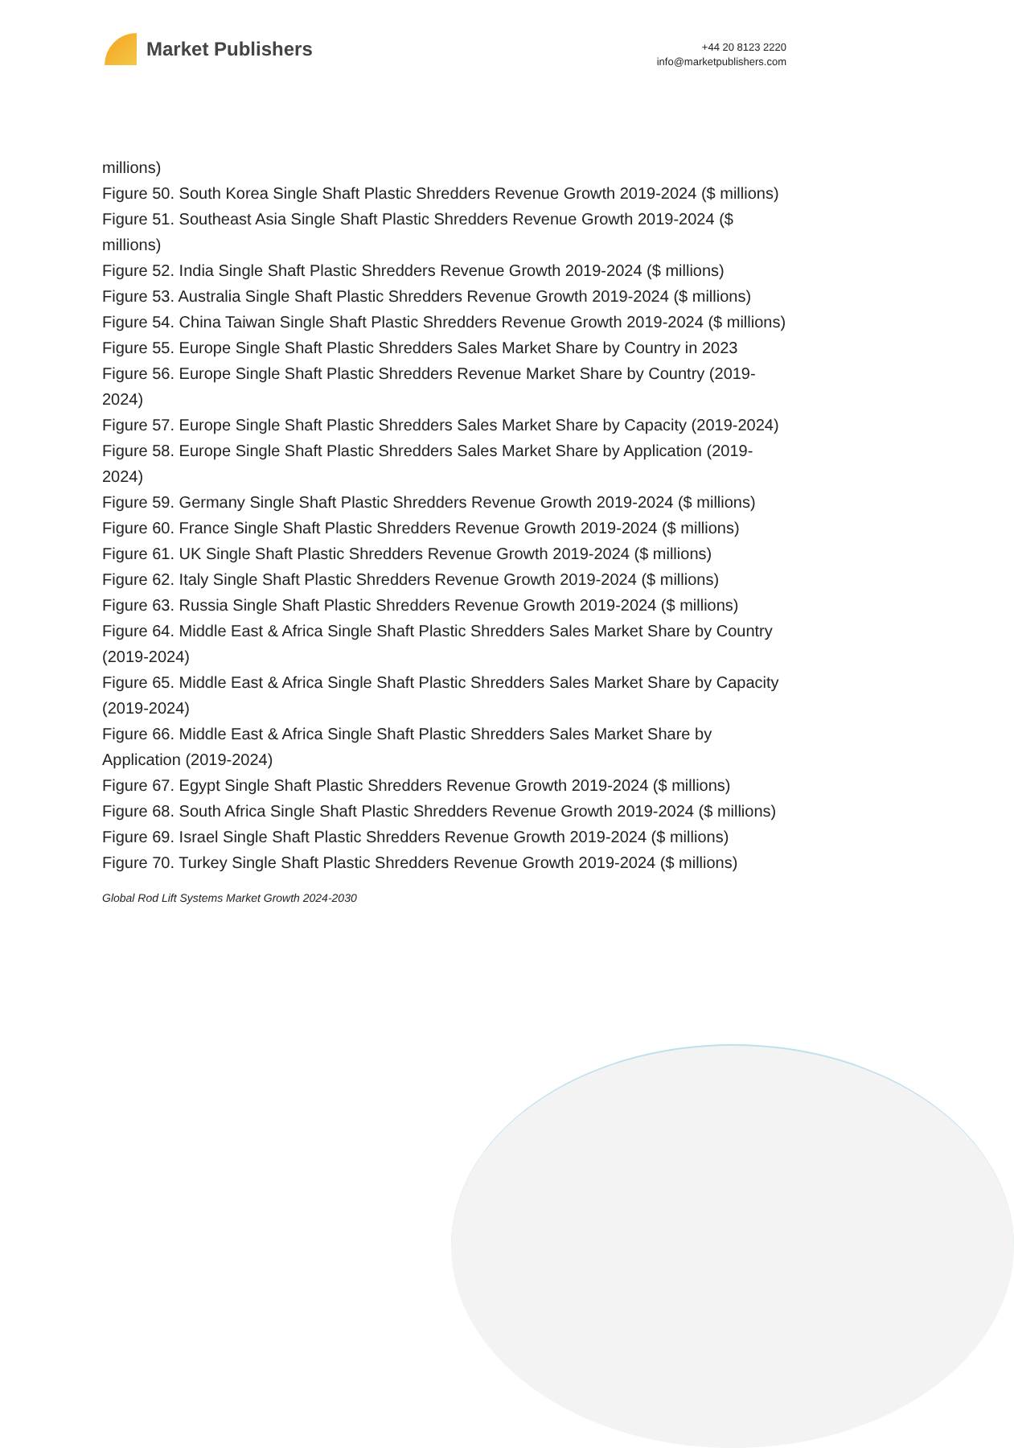Market Publishers
+44 20 8123 2220
info@marketpublishers.com
millions)
Figure 50. South Korea Single Shaft Plastic Shredders Revenue Growth 2019-2024 ($ millions)
Figure 51. Southeast Asia Single Shaft Plastic Shredders Revenue Growth 2019-2024 ($ millions)
Figure 52. India Single Shaft Plastic Shredders Revenue Growth 2019-2024 ($ millions)
Figure 53. Australia Single Shaft Plastic Shredders Revenue Growth 2019-2024 ($ millions)
Figure 54. China Taiwan Single Shaft Plastic Shredders Revenue Growth 2019-2024 ($ millions)
Figure 55. Europe Single Shaft Plastic Shredders Sales Market Share by Country in 2023
Figure 56. Europe Single Shaft Plastic Shredders Revenue Market Share by Country (2019-2024)
Figure 57. Europe Single Shaft Plastic Shredders Sales Market Share by Capacity (2019-2024)
Figure 58. Europe Single Shaft Plastic Shredders Sales Market Share by Application (2019-2024)
Figure 59. Germany Single Shaft Plastic Shredders Revenue Growth 2019-2024 ($ millions)
Figure 60. France Single Shaft Plastic Shredders Revenue Growth 2019-2024 ($ millions)
Figure 61. UK Single Shaft Plastic Shredders Revenue Growth 2019-2024 ($ millions)
Figure 62. Italy Single Shaft Plastic Shredders Revenue Growth 2019-2024 ($ millions)
Figure 63. Russia Single Shaft Plastic Shredders Revenue Growth 2019-2024 ($ millions)
Figure 64. Middle East & Africa Single Shaft Plastic Shredders Sales Market Share by Country (2019-2024)
Figure 65. Middle East & Africa Single Shaft Plastic Shredders Sales Market Share by Capacity (2019-2024)
Figure 66. Middle East & Africa Single Shaft Plastic Shredders Sales Market Share by Application (2019-2024)
Figure 67. Egypt Single Shaft Plastic Shredders Revenue Growth 2019-2024 ($ millions)
Figure 68. South Africa Single Shaft Plastic Shredders Revenue Growth 2019-2024 ($ millions)
Figure 69. Israel Single Shaft Plastic Shredders Revenue Growth 2019-2024 ($ millions)
Figure 70. Turkey Single Shaft Plastic Shredders Revenue Growth 2019-2024 ($ millions)
Global Rod Lift Systems Market Growth 2024-2030